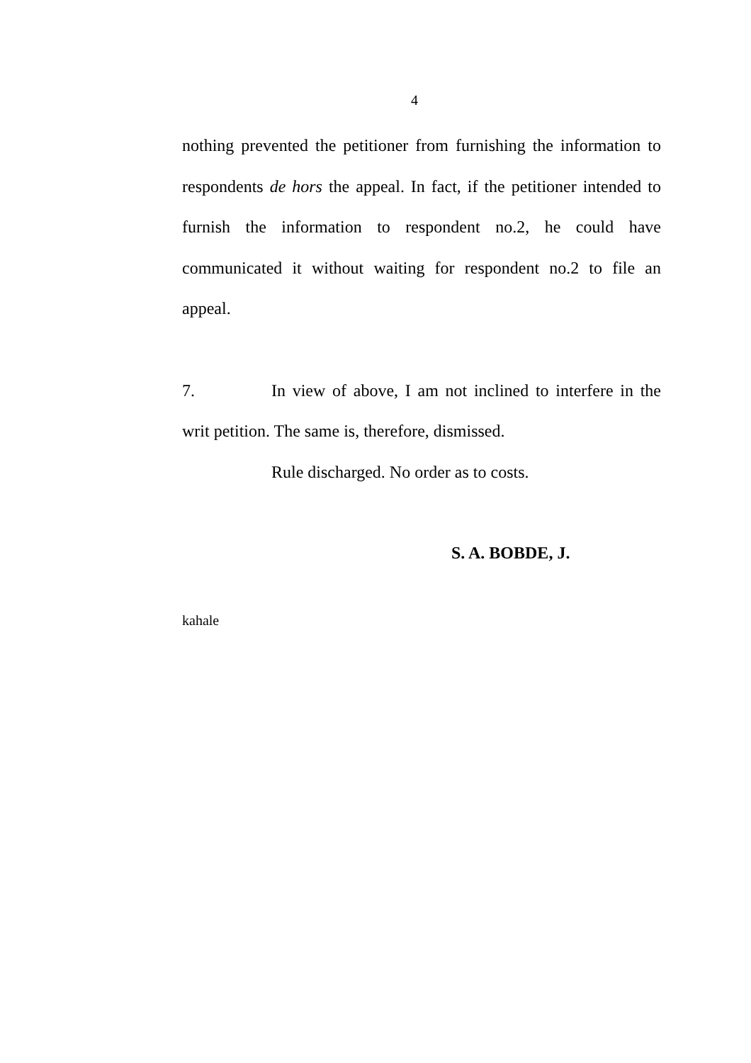4
nothing prevented the petitioner from furnishing the information to respondents de hors the appeal. In fact, if the petitioner intended to furnish the information to respondent no.2, he could have communicated it without waiting for respondent no.2 to file an appeal.
7. In view of above, I am not inclined to interfere in the writ petition. The same is, therefore, dismissed.
Rule discharged. No order as to costs.
S. A. BOBDE, J.
kahale